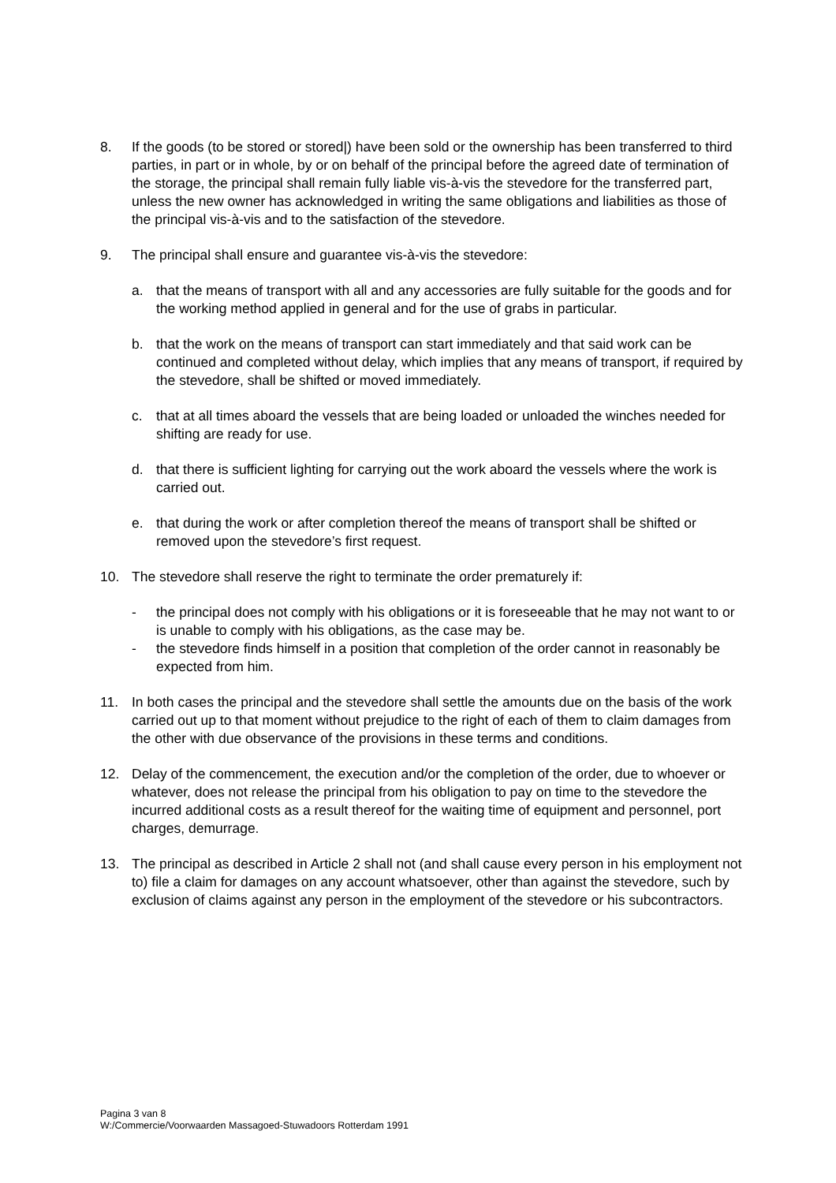8. If the goods (to be stored or stored|) have been sold or the ownership has been transferred to third parties, in part or in whole, by or on behalf of the principal before the agreed date of termination of the storage, the principal shall remain fully liable vis-à-vis the stevedore for the transferred part, unless the new owner has acknowledged in writing the same obligations and liabilities as those of the principal vis-à-vis and to the satisfaction of the stevedore.
9. The principal shall ensure and guarantee vis-à-vis the stevedore:
a. that the means of transport with all and any accessories are fully suitable for the goods and for the working method applied in general and for the use of grabs in particular.
b. that the work on the means of transport can start immediately and that said work can be continued and completed without delay, which implies that any means of transport, if required by the stevedore, shall be shifted or moved immediately.
c. that at all times aboard the vessels that are being loaded or unloaded the winches needed for shifting are ready for use.
d. that there is sufficient lighting for carrying out the work aboard the vessels where the work is carried out.
e. that during the work or after completion thereof the means of transport shall be shifted or removed upon the stevedore’s first request.
10. The stevedore shall reserve the right to terminate the order prematurely if:
- the principal does not comply with his obligations or it is foreseeable that he may not want to or is unable to comply with his obligations, as the case may be.
- the stevedore finds himself in a position that completion of the order cannot in reasonably be expected from him.
11. In both cases the principal and the stevedore shall settle the amounts due on the basis of the work carried out up to that moment without prejudice to the right of each of them to claim damages from the other with due observance of the provisions in these terms and conditions.
12. Delay of the commencement, the execution and/or the completion of the order, due to whoever or whatever, does not release the principal from his obligation to pay on time to the stevedore the incurred additional costs as a result thereof for the waiting time of equipment and personnel, port charges, demurrage.
13. The principal as described in Article 2 shall not (and shall cause every person in his employment not to) file a claim for damages on any account whatsoever, other than against the stevedore, such by exclusion of claims against any person in the employment of the stevedore or his subcontractors.
Pagina 3 van 8
W:/Commercie/Voorwaarden Massagoed-Stuwadoors Rotterdam 1991